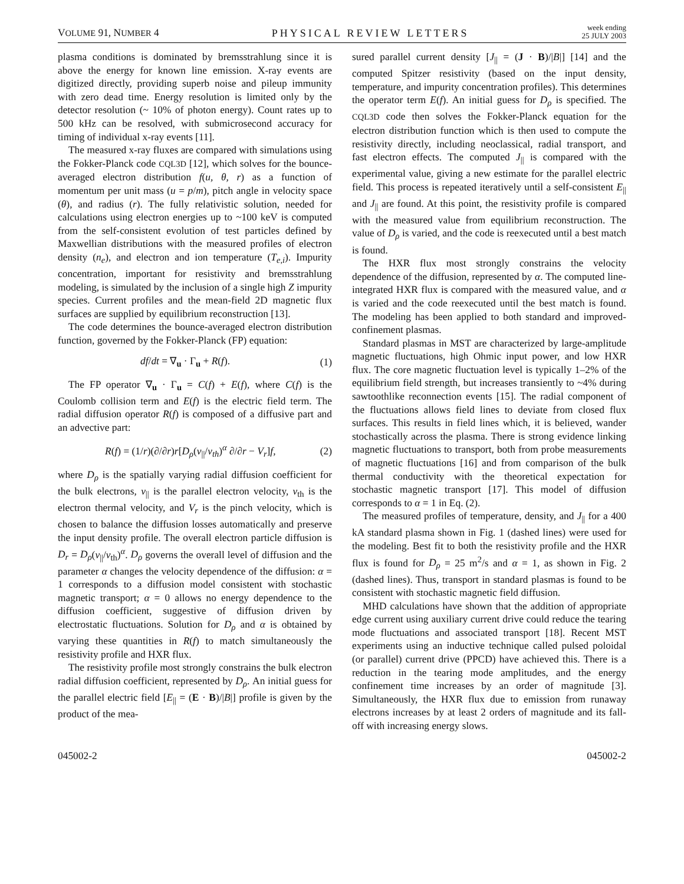VOLUME 91, NUMBER 4 PHYSICAL REVIEW LETTERS week ending
25 JULY 2003
plasma conditions is dominated by bremsstrahlung since it is above the energy for known line emission. X-ray events are digitized directly, providing superb noise and pileup immunity with zero dead time. Energy resolution is limited only by the detector resolution (~ 10% of photon energy). Count rates up to 500 kHz can be resolved, with submicrosecond accuracy for timing of individual x-ray events [11].
The measured x-ray fluxes are compared with simulations using the Fokker-Planck code CQL3D [12], which solves for the bounce-averaged electron distribution f(u, θ, r) as a function of momentum per unit mass (u = p/m), pitch angle in velocity space (θ), and radius (r). The fully relativistic solution, needed for calculations using electron energies up to ~100 keV is computed from the self-consistent evolution of test particles defined by Maxwellian distributions with the measured profiles of electron density (n<sub>e</sub>), and electron and ion temperature (T<sub>e,i</sub>). Impurity concentration, important for resistivity and bremsstrahlung modeling, is simulated by the inclusion of a single high Z impurity species. Current profiles and the mean-field 2D magnetic flux surfaces are supplied by equilibrium reconstruction [13].
The code determines the bounce-averaged electron distribution function, governed by the Fokker-Planck (FP) equation:
df/dt = ∇<sub>u</sub> · Γ<sub>u</sub> + R(f). (1)
The FP operator ∇<sub>u</sub> · Γ<sub>u</sub> = C(f) + E(f), where C(f) is the Coulomb collision term and E(f) is the electric field term. The radial diffusion operator R(f) is composed of a diffusive part and an advective part:
R(f) = (1/r)(∂/∂r)r[D<sub>ρ</sub>(v<sub>||</sub>/v<sub>th</sub>)<sup>α</sup> ∂/∂r − V<sub>r</sub>]f, (2)
where D<sub>ρ</sub> is the spatially varying radial diffusion coefficient for the bulk electrons, v<sub>||</sub> is the parallel electron velocity, v<sub>th</sub> is the electron thermal velocity, and V<sub>r</sub> is the pinch velocity, which is chosen to balance the diffusion losses automatically and preserve the input density profile. The overall electron particle diffusion is D<sub>r</sub> = D<sub>ρ</sub>(v<sub>||</sub>/v<sub>th</sub>)<sup>α</sup>. D<sub>ρ</sub> governs the overall level of diffusion and the parameter α changes the velocity dependence of the diffusion: α = 1 corresponds to a diffusion model consistent with stochastic magnetic transport; α = 0 allows no energy dependence to the diffusion coefficient, suggestive of diffusion driven by electrostatic fluctuations. Solution for D<sub>ρ</sub> and α is obtained by varying these quantities in R(f) to match simultaneously the resistivity profile and HXR flux.
The resistivity profile most strongly constrains the bulk electron radial diffusion coefficient, represented by D<sub>ρ</sub>. An initial guess for the parallel electric field [E<sub>||</sub> = (E · B)/|B|] profile is given by the product of the mea-
sured parallel current density [J<sub>||</sub> = (J · B)/|B|] [14] and the computed Spitzer resistivity (based on the input density, temperature, and impurity concentration profiles). This determines the operator term E(f). An initial guess for D<sub>ρ</sub> is specified. The CQL3D code then solves the Fokker-Planck equation for the electron distribution function which is then used to compute the resistivity directly, including neoclassical, radial transport, and fast electron effects. The computed J<sub>||</sub> is compared with the experimental value, giving a new estimate for the parallel electric field. This process is repeated iteratively until a self-consistent E<sub>||</sub> and J<sub>||</sub> are found. At this point, the resistivity profile is compared with the measured value from equilibrium reconstruction. The value of D<sub>ρ</sub> is varied, and the code is reexecuted until a best match is found.
The HXR flux most strongly constrains the velocity dependence of the diffusion, represented by α. The computed line-integrated HXR flux is compared with the measured value, and α is varied and the code reexecuted until the best match is found. The modeling has been applied to both standard and improved-confinement plasmas.
Standard plasmas in MST are characterized by large-amplitude magnetic fluctuations, high Ohmic input power, and low HXR flux. The core magnetic fluctuation level is typically 1–2% of the equilibrium field strength, but increases transiently to ~4% during sawtoothlike reconnection events [15]. The radial component of the fluctuations allows field lines to deviate from closed flux surfaces. This results in field lines which, it is believed, wander stochastically across the plasma. There is strong evidence linking magnetic fluctuations to transport, both from probe measurements of magnetic fluctuations [16] and from comparison of the bulk thermal conductivity with the theoretical expectation for stochastic magnetic transport [17]. This model of diffusion corresponds to α = 1 in Eq. (2).
The measured profiles of temperature, density, and J<sub>||</sub> for a 400 kA standard plasma shown in Fig. 1 (dashed lines) were used for the modeling. Best fit to both the resistivity profile and the HXR flux is found for D<sub>ρ</sub> = 25 m<sup>2</sup>/s and α = 1, as shown in Fig. 2 (dashed lines). Thus, transport in standard plasmas is found to be consistent with stochastic magnetic field diffusion.
MHD calculations have shown that the addition of appropriate edge current using auxiliary current drive could reduce the tearing mode fluctuations and associated transport [18]. Recent MST experiments using an inductive technique called pulsed poloidal (or parallel) current drive (PPCD) have achieved this. There is a reduction in the tearing mode amplitudes, and the energy confinement time increases by an order of magnitude [3]. Simultaneously, the HXR flux due to emission from runaway electrons increases by at least 2 orders of magnitude and its fall-off with increasing energy slows.
045002-2 045002-2